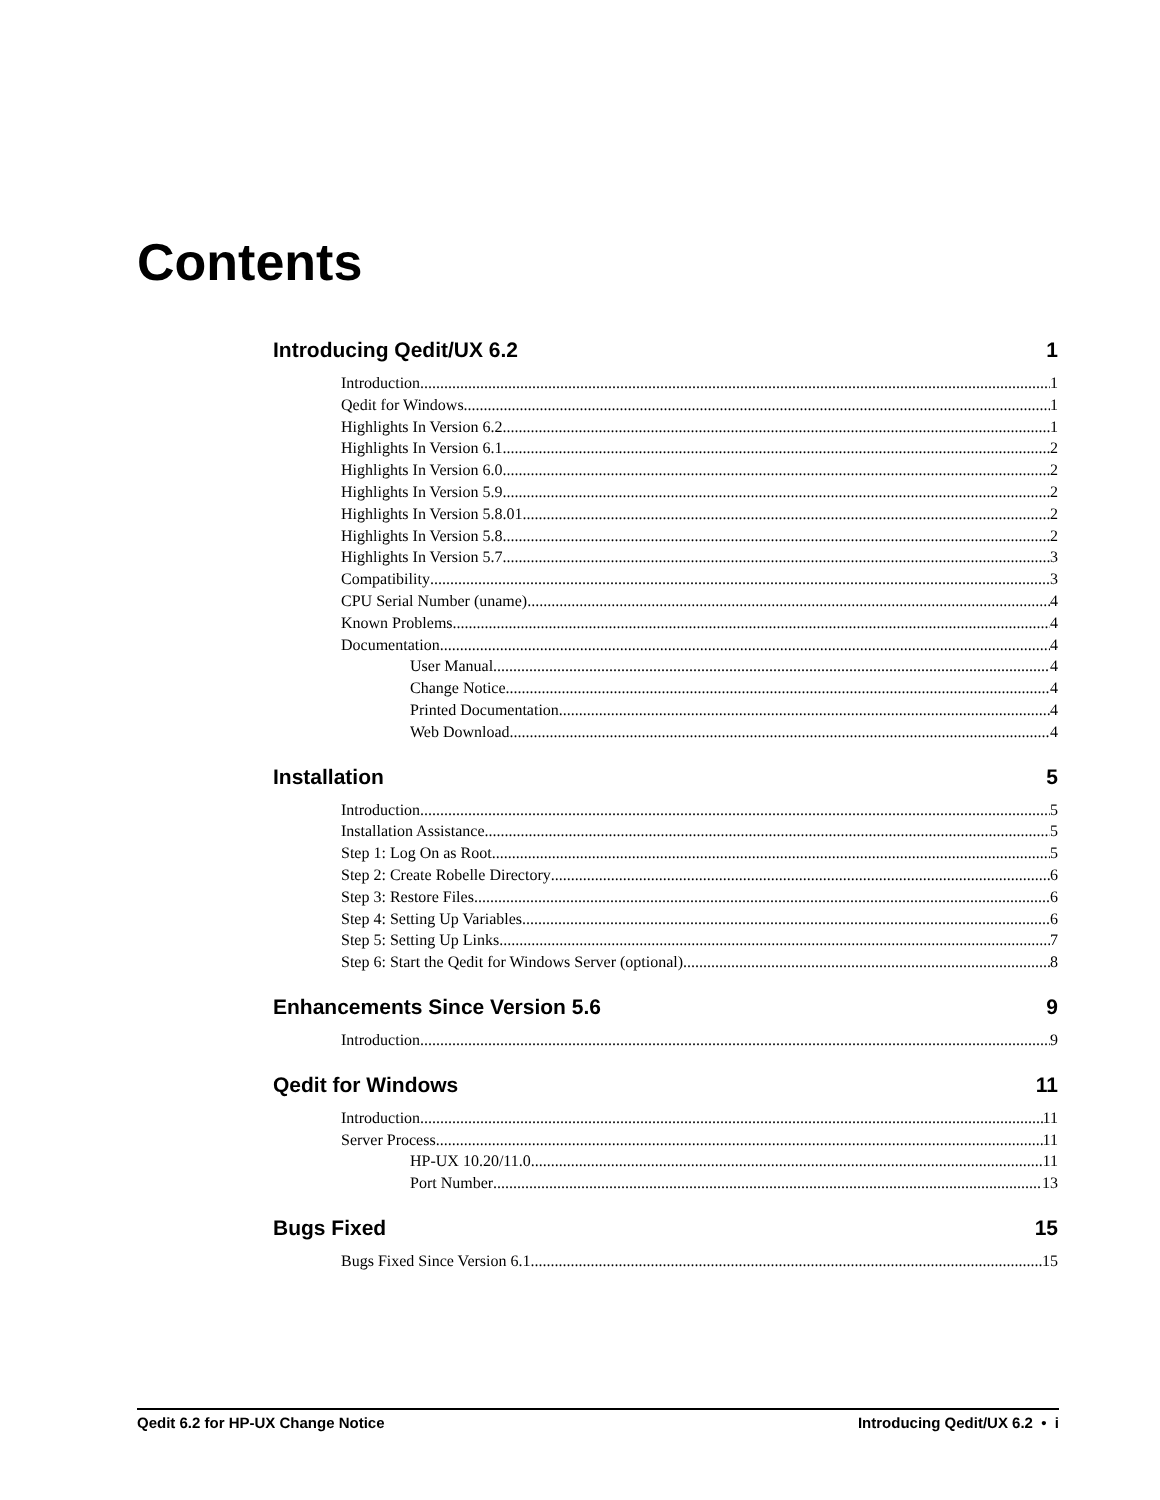Contents
Introducing Qedit/UX 6.2 1
Introduction 1
Qedit for Windows 1
Highlights In Version 6.2 1
Highlights In Version 6.1 2
Highlights In Version 6.0 2
Highlights In Version 5.9 2
Highlights In Version 5.8.01 2
Highlights In Version 5.8 2
Highlights In Version 5.7 3
Compatibility 3
CPU Serial Number (uname) 4
Known Problems 4
Documentation 4
User Manual 4
Change Notice 4
Printed Documentation 4
Web Download 4
Installation 5
Introduction 5
Installation Assistance 5
Step 1: Log On as Root 5
Step 2: Create Robelle Directory 6
Step 3: Restore Files 6
Step 4: Setting Up Variables 6
Step 5: Setting Up Links 7
Step 6: Start the Qedit for Windows Server (optional) 8
Enhancements Since Version 5.6 9
Introduction 9
Qedit for Windows 11
Introduction 11
Server Process 11
HP-UX 10.20/11.0 11
Port Number 13
Bugs Fixed 15
Bugs Fixed Since Version 6.1 15
Qedit 6.2 for HP-UX Change Notice Introducing Qedit/UX 6.2 • i